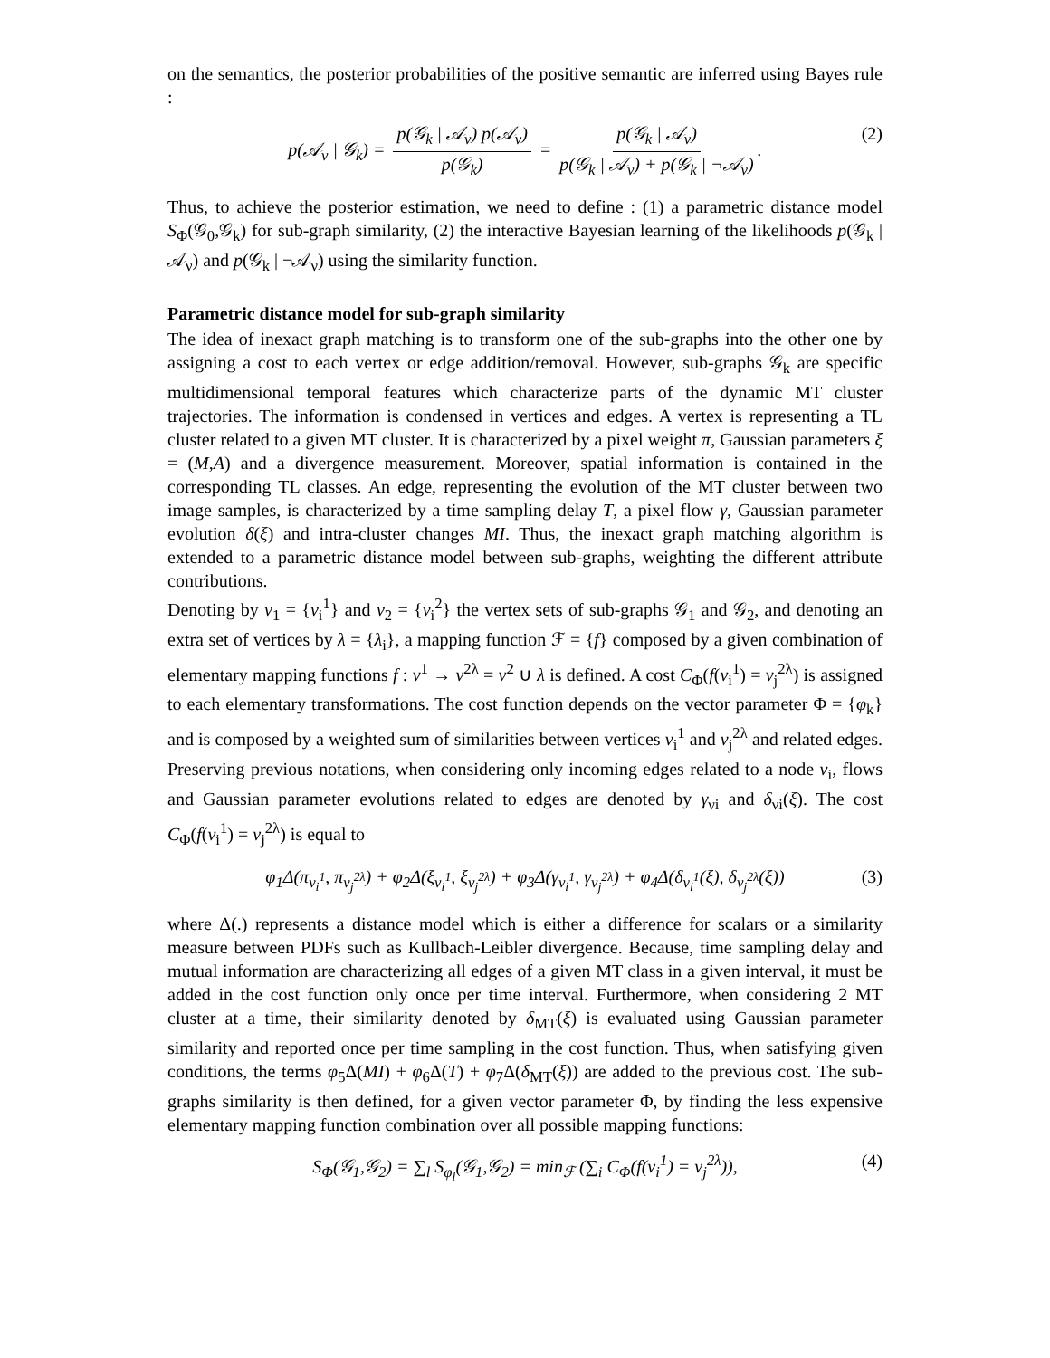on the semantics, the posterior probabilities of the positive semantic are inferred using Bayes rule :
p(𝒜<sub>ν</sub> | 𝒢<sub>k</sub>) = p(𝒢<sub>k</sub> | 𝒜<sub>ν</sub>) p(𝒜<sub>ν</sub>) p(𝒢<sub>k</sub>) = p(𝒢<sub>k</sub> | 𝒜<sub>ν</sub>) p(𝒢<sub>k</sub> | 𝒜<sub>ν</sub>) + p(𝒢<sub>k</sub> | ¬𝒜<sub>ν</sub>). (2)
Thus, to achieve the posterior estimation, we need to define : (1) a parametric distance model S<sub>Φ</sub>(𝒢<sub>0</sub>,𝒢<sub>k</sub>) for sub-graph similarity, (2) the interactive Bayesian learning of the likelihoods p(𝒢<sub>k</sub> | 𝒜<sub>ν</sub>) and p(𝒢<sub>k</sub> | ¬𝒜<sub>ν</sub>) using the similarity function.
Parametric distance model for sub-graph similarity
The idea of inexact graph matching is to transform one of the sub-graphs into the other one by assigning a cost to each vertex or edge addition/removal. However, sub-graphs 𝒢<sub>k</sub> are specific multidimensional temporal features which characterize parts of the dynamic MT cluster trajectories. The information is condensed in vertices and edges. A vertex is representing a TL cluster related to a given MT cluster. It is characterized by a pixel weight π, Gaussian parameters ξ = (M,A) and a divergence measurement. Moreover, spatial information is contained in the corresponding TL classes. An edge, representing the evolution of the MT cluster between two image samples, is characterized by a time sampling delay T, a pixel flow γ, Gaussian parameter evolution δ(ξ) and intra-cluster changes MI. Thus, the inexact graph matching algorithm is extended to a parametric distance model between sub-graphs, weighting the different attribute contributions.
Denoting by ν<sub>1</sub> = {ν<sub>i</sub><sup>1</sup>} and ν<sub>2</sub> = {ν<sub>i</sub><sup>2</sup>} the vertex sets of sub-graphs 𝒢<sub>1</sub> and 𝒢<sub>2</sub>, and denoting an extra set of vertices by λ = {λ<sub>i</sub>}, a mapping function ℱ = {f} composed by a given combination of elementary mapping functions f : ν<sup>1</sup> → ν<sup>2λ</sup> = ν<sup>2</sup> ∪ λ is defined. A cost C<sub>Φ</sub>(f(ν<sub>i</sub><sup>1</sup>) = ν<sub>j</sub><sup>2λ</sup>) is assigned to each elementary transformations. The cost function depends on the vector parameter Φ = {φ<sub>k</sub>} and is composed by a weighted sum of similarities between vertices ν<sub>i</sub><sup>1</sup> and ν<sub>j</sub><sup>2λ</sup> and related edges. Preserving previous notations, when considering only incoming edges related to a node ν<sub>i</sub>, flows and Gaussian parameter evolutions related to edges are denoted by γ<sub>νi</sub> and δ<sub>νi</sub>(ξ). The cost C<sub>Φ</sub>(f(ν<sub>i</sub><sup>1</sup>) = ν<sub>j</sub><sup>2λ</sup>) is equal to
φ<sub>1</sub>Δ(π<sub>ν<sub>i</sub><sup>1</sup></sub>, π<sub>ν<sub>j</sub><sup>2λ</sup></sub>) + φ<sub>2</sub>Δ(ξ<sub>ν<sub>i</sub><sup>1</sup></sub>, ξ<sub>ν<sub>j</sub><sup>2λ</sup></sub>) + φ<sub>3</sub>Δ(γ<sub>ν<sub>i</sub><sup>1</sup></sub>, γ<sub>ν<sub>j</sub><sup>2λ</sup></sub>) + φ<sub>4</sub>Δ(δ<sub>ν<sub>i</sub><sup>1</sup></sub>(ξ), δ<sub>ν<sub>j</sub><sup>2λ</sup></sub>(ξ)) (3)
where Δ(.) represents a distance model which is either a difference for scalars or a similarity measure between PDFs such as Kullbach-Leibler divergence. Because, time sampling delay and mutual information are characterizing all edges of a given MT class in a given interval, it must be added in the cost function only once per time interval. Furthermore, when considering 2 MT cluster at a time, their similarity denoted by δ<sub>MT</sub>(ξ) is evaluated using Gaussian parameter similarity and reported once per time sampling in the cost function. Thus, when satisfying given conditions, the terms φ<sub>5</sub>Δ(MI) + φ<sub>6</sub>Δ(T) + φ<sub>7</sub>Δ(δ<sub>MT</sub>(ξ)) are added to the previous cost. The sub-graphs similarity is then defined, for a given vector parameter Φ, by finding the less expensive elementary mapping function combination over all possible mapping functions:
S<sub>Φ</sub>(𝒢<sub>1</sub>,𝒢<sub>2</sub>) = ∑<sub>l</sub> S<sub>φ<sub>l</sub></sub>(𝒢<sub>1</sub>,𝒢<sub>2</sub>) = min<sub>ℱ</sub> (∑<sub>i</sub> C<sub>Φ</sub>(f(ν<sub>i</sub><sup>1</sup>) = ν<sub>j</sub><sup>2λ</sup>)), (4)